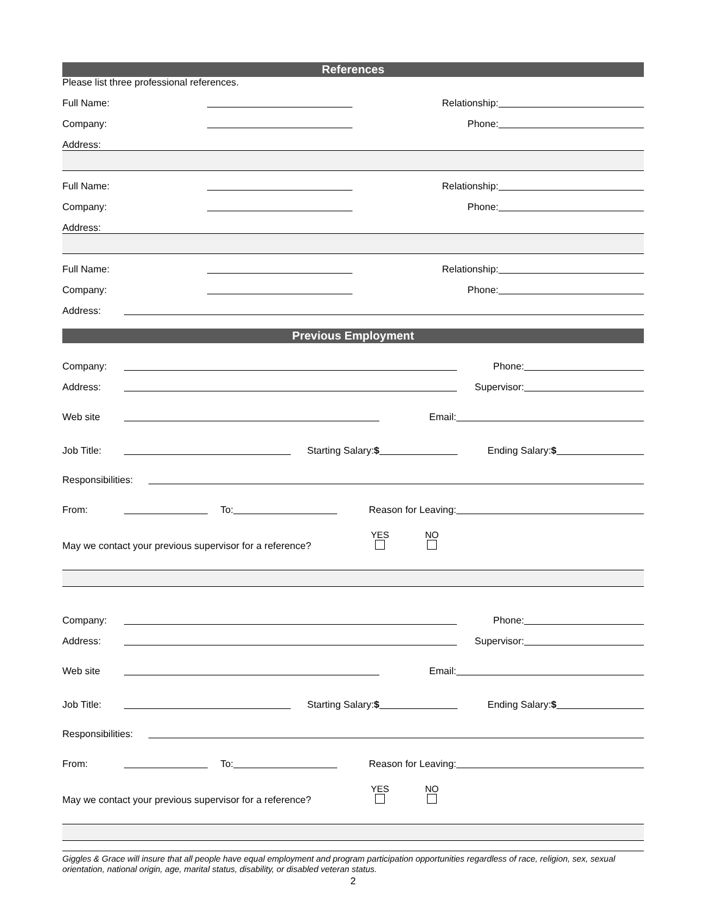References
Please list three professional references.
Full Name: Relationship:
Company: Phone:
Address:
Full Name: Relationship:
Company: Phone:
Address:
Full Name: Relationship:
Company: Phone:
Address:
Previous Employment
Company: Phone:
Address: Supervisor:
Web site Email:
Job Title: Starting Salary:$ Ending Salary:$
Responsibilities:
From: To: Reason for Leaving:
May we contact your previous supervisor for a reference? YES
NO
Company: Phone:
Address: Supervisor:
Web site Email:
Job Title: Starting Salary:$ Ending Salary:$
Responsibilities:
From: To: Reason for Leaving:
May we contact your previous supervisor for a reference? YES
NO
Giggles & Grace will insure that all people have equal employment and program participation opportunities regardless of race, religion, sex, sexual orientation, national origin, age, marital status, disability, or disabled veteran status.
2